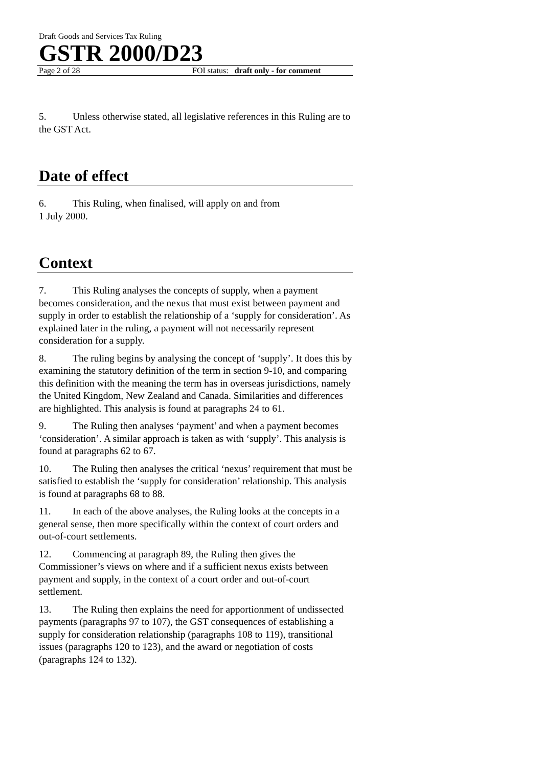Draft Goods and Services Tax Ruling
GSTR 2000/D23
Page 2 of 28 FOI status: draft only - for comment
5. Unless otherwise stated, all legislative references in this Ruling are to the GST Act.
Date of effect
6. This Ruling, when finalised, will apply on and from
1 July 2000.
Context
7. This Ruling analyses the concepts of supply, when a payment becomes consideration, and the nexus that must exist between payment and supply in order to establish the relationship of a ‘supply for consideration’. As explained later in the ruling, a payment will not necessarily represent consideration for a supply.
8. The ruling begins by analysing the concept of ‘supply’. It does this by examining the statutory definition of the term in section 9-10, and comparing this definition with the meaning the term has in overseas jurisdictions, namely the United Kingdom, New Zealand and Canada. Similarities and differences are highlighted. This analysis is found at paragraphs 24 to 61.
9. The Ruling then analyses ‘payment’ and when a payment becomes ‘consideration’. A similar approach is taken as with ‘supply’. This analysis is found at paragraphs 62 to 67.
10. The Ruling then analyses the critical ‘nexus’ requirement that must be satisfied to establish the ‘supply for consideration’ relationship. This analysis is found at paragraphs 68 to 88.
11. In each of the above analyses, the Ruling looks at the concepts in a general sense, then more specifically within the context of court orders and out-of-court settlements.
12. Commencing at paragraph 89, the Ruling then gives the Commissioner’s views on where and if a sufficient nexus exists between payment and supply, in the context of a court order and out-of-court settlement.
13. The Ruling then explains the need for apportionment of undissected payments (paragraphs 97 to 107), the GST consequences of establishing a supply for consideration relationship (paragraphs 108 to 119), transitional issues (paragraphs 120 to 123), and the award or negotiation of costs (paragraphs 124 to 132).